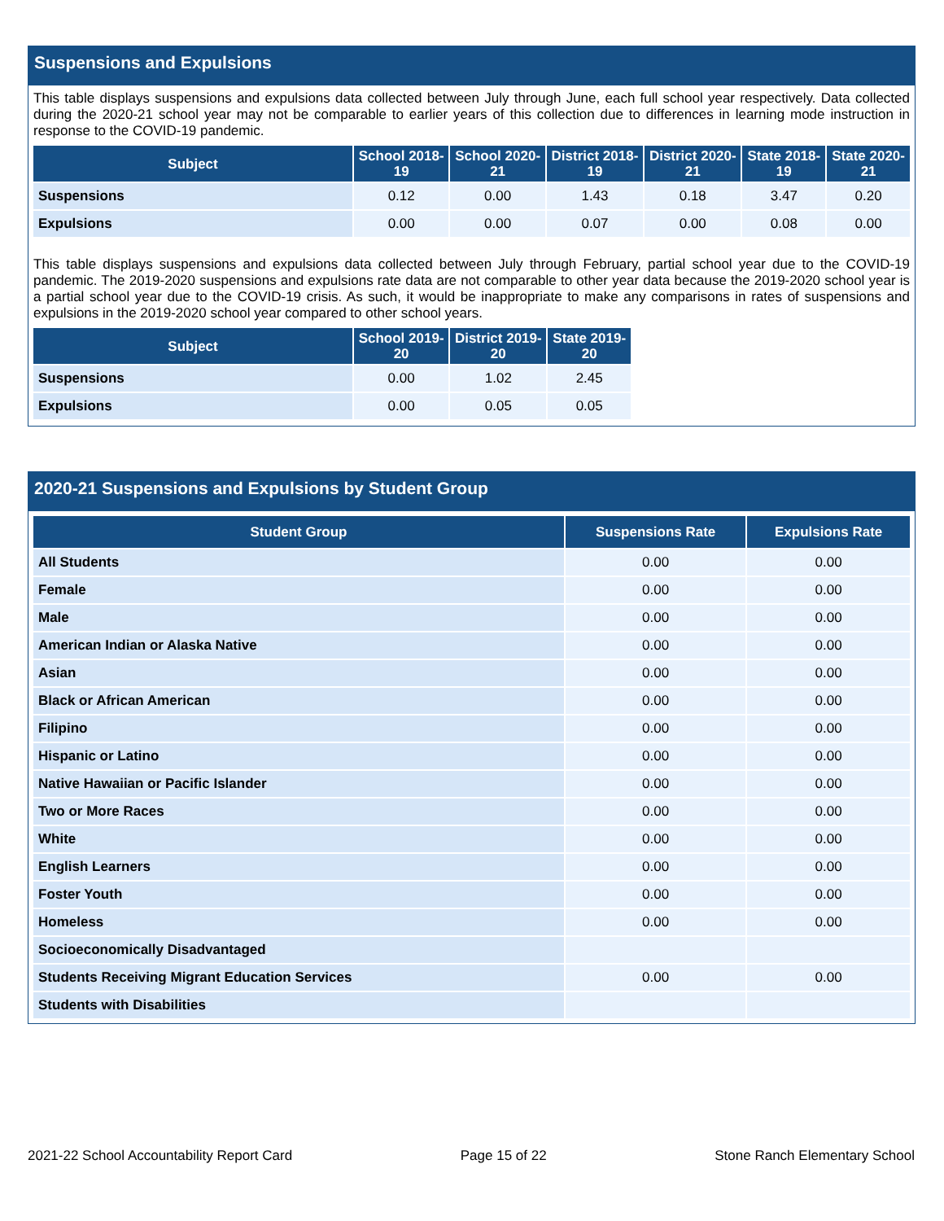Suspensions and Expulsions
This table displays suspensions and expulsions data collected between July through June, each full school year respectively. Data collected during the 2020-21 school year may not be comparable to earlier years of this collection due to differences in learning mode instruction in response to the COVID-19 pandemic.
| Subject | School 2018-19 | School 2020-21 | District 2018-19 | District 2020-21 | State 2018-19 | State 2020-21 |
| --- | --- | --- | --- | --- | --- | --- |
| Suspensions | 0.12 | 0.00 | 1.43 | 0.18 | 3.47 | 0.20 |
| Expulsions | 0.00 | 0.00 | 0.07 | 0.00 | 0.08 | 0.00 |
This table displays suspensions and expulsions data collected between July through February, partial school year due to the COVID-19 pandemic. The 2019-2020 suspensions and expulsions rate data are not comparable to other year data because the 2019-2020 school year is a partial school year due to the COVID-19 crisis. As such, it would be inappropriate to make any comparisons in rates of suspensions and expulsions in the 2019-2020 school year compared to other school years.
| Subject | School 2019-20 | District 2019-20 | State 2019-20 |
| --- | --- | --- | --- |
| Suspensions | 0.00 | 1.02 | 2.45 |
| Expulsions | 0.00 | 0.05 | 0.05 |
2020-21 Suspensions and Expulsions by Student Group
| Student Group | Suspensions Rate | Expulsions Rate |
| --- | --- | --- |
| All Students | 0.00 | 0.00 |
| Female | 0.00 | 0.00 |
| Male | 0.00 | 0.00 |
| American Indian or Alaska Native | 0.00 | 0.00 |
| Asian | 0.00 | 0.00 |
| Black or African American | 0.00 | 0.00 |
| Filipino | 0.00 | 0.00 |
| Hispanic or Latino | 0.00 | 0.00 |
| Native Hawaiian or Pacific Islander | 0.00 | 0.00 |
| Two or More Races | 0.00 | 0.00 |
| White | 0.00 | 0.00 |
| English Learners | 0.00 | 0.00 |
| Foster Youth | 0.00 | 0.00 |
| Homeless | 0.00 | 0.00 |
| Socioeconomically Disadvantaged | | |
| Students Receiving Migrant Education Services | 0.00 | 0.00 |
| Students with Disabilities | | |
2021-22 School Accountability Report Card Page 15 of 22 Stone Ranch Elementary School